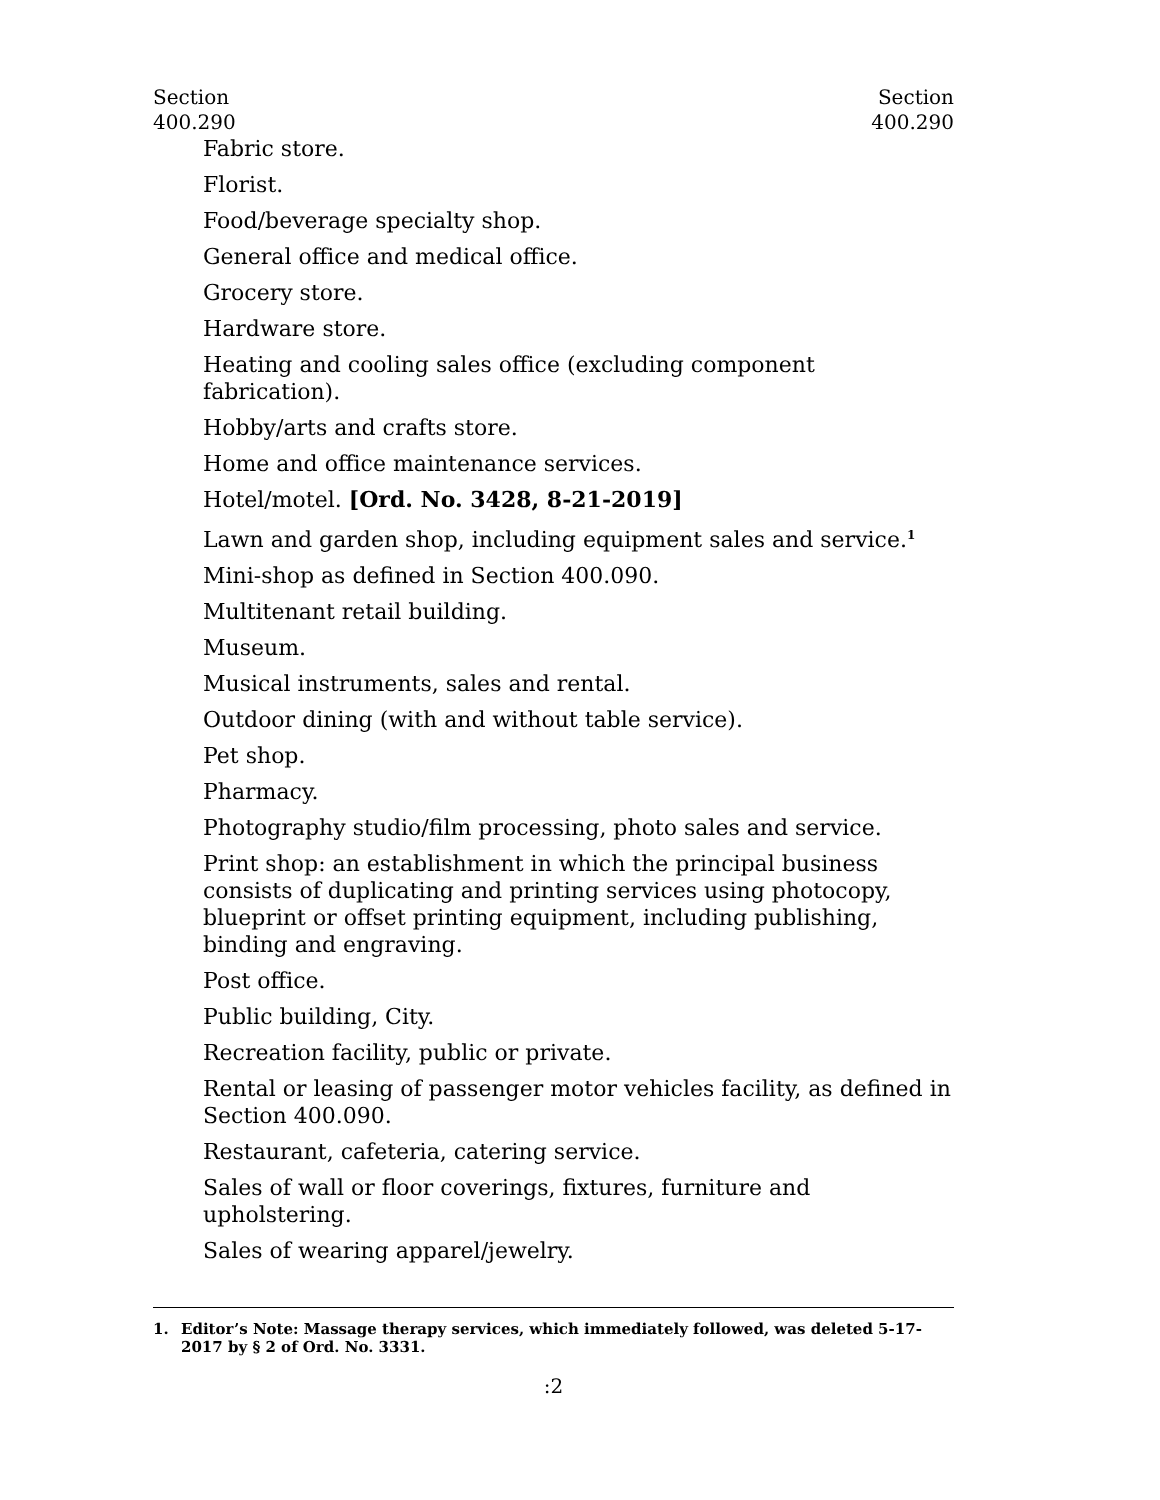Section
400.290
Section
400.290
Fabric store.
Florist.
Food/beverage specialty shop.
General office and medical office.
Grocery store.
Hardware store.
Heating and cooling sales office (excluding component fabrication).
Hobby/arts and crafts store.
Home and office maintenance services.
Hotel/motel. [Ord. No. 3428, 8-21-2019]
Lawn and garden shop, including equipment sales and service.<sup>1</sup>
Mini-shop as defined in Section 400.090.
Multitenant retail building.
Museum.
Musical instruments, sales and rental.
Outdoor dining (with and without table service).
Pet shop.
Pharmacy.
Photography studio/film processing, photo sales and service.
Print shop: an establishment in which the principal business consists of duplicating and printing services using photocopy, blueprint or offset printing equipment, including publishing, binding and engraving.
Post office.
Public building, City.
Recreation facility, public or private.
Rental or leasing of passenger motor vehicles facility, as defined in Section 400.090.
Restaurant, cafeteria, catering service.
Sales of wall or floor coverings, fixtures, furniture and upholstering.
Sales of wearing apparel/jewelry.
1. Editor’s Note: Massage therapy services, which immediately followed, was deleted 5-17-2017 by § 2 of Ord. No. 3331.
:2